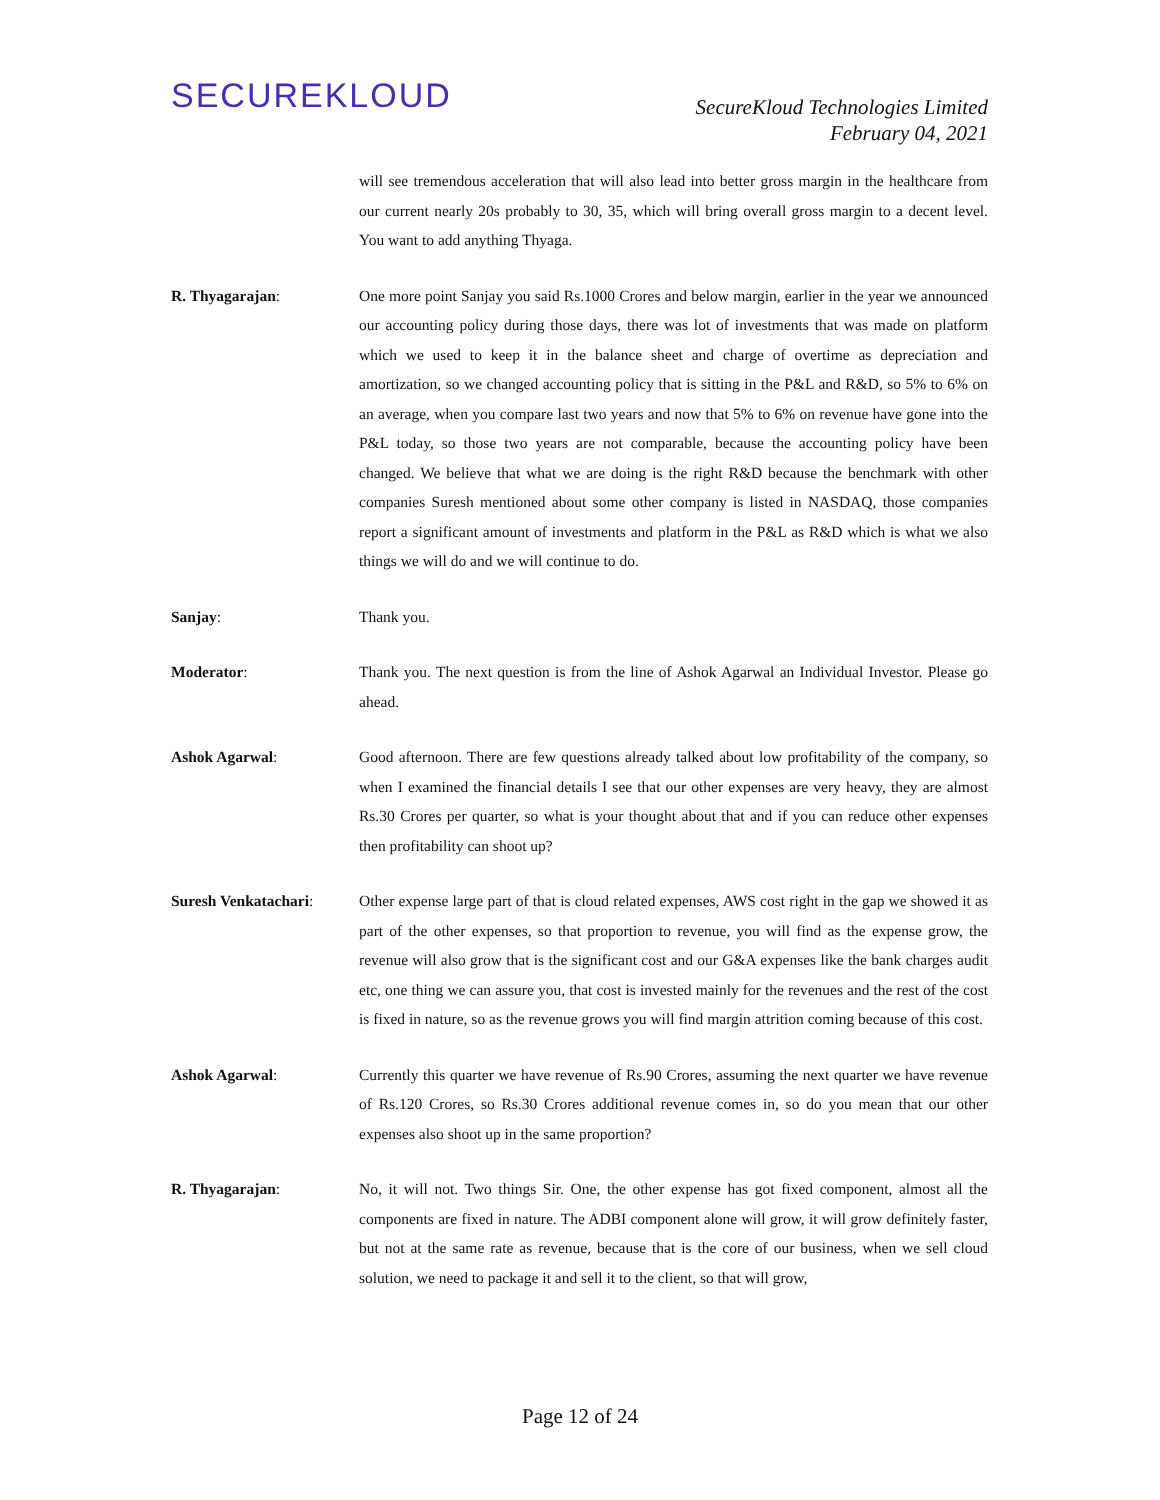SECUREKLOUD
SecureKloud Technologies Limited
February 04, 2021
will see tremendous acceleration that will also lead into better gross margin in the healthcare from our current nearly 20s probably to 30, 35, which will bring overall gross margin to a decent level. You want to add anything Thyaga.
R. Thyagarajan: One more point Sanjay you said Rs.1000 Crores and below margin, earlier in the year we announced our accounting policy during those days, there was lot of investments that was made on platform which we used to keep it in the balance sheet and charge of overtime as depreciation and amortization, so we changed accounting policy that is sitting in the P&L and R&D, so 5% to 6% on an average, when you compare last two years and now that 5% to 6% on revenue have gone into the P&L today, so those two years are not comparable, because the accounting policy have been changed. We believe that what we are doing is the right R&D because the benchmark with other companies Suresh mentioned about some other company is listed in NASDAQ, those companies report a significant amount of investments and platform in the P&L as R&D which is what we also things we will do and we will continue to do.
Sanjay: Thank you.
Moderator: Thank you. The next question is from the line of Ashok Agarwal an Individual Investor. Please go ahead.
Ashok Agarwal: Good afternoon. There are few questions already talked about low profitability of the company, so when I examined the financial details I see that our other expenses are very heavy, they are almost Rs.30 Crores per quarter, so what is your thought about that and if you can reduce other expenses then profitability can shoot up?
Suresh Venkatachari: Other expense large part of that is cloud related expenses, AWS cost right in the gap we showed it as part of the other expenses, so that proportion to revenue, you will find as the expense grow, the revenue will also grow that is the significant cost and our G&A expenses like the bank charges audit etc, one thing we can assure you, that cost is invested mainly for the revenues and the rest of the cost is fixed in nature, so as the revenue grows you will find margin attrition coming because of this cost.
Ashok Agarwal: Currently this quarter we have revenue of Rs.90 Crores, assuming the next quarter we have revenue of Rs.120 Crores, so Rs.30 Crores additional revenue comes in, so do you mean that our other expenses also shoot up in the same proportion?
R. Thyagarajan: No, it will not. Two things Sir. One, the other expense has got fixed component, almost all the components are fixed in nature. The ADBI component alone will grow, it will grow definitely faster, but not at the same rate as revenue, because that is the core of our business, when we sell cloud solution, we need to package it and sell it to the client, so that will grow,
Page 12 of 24